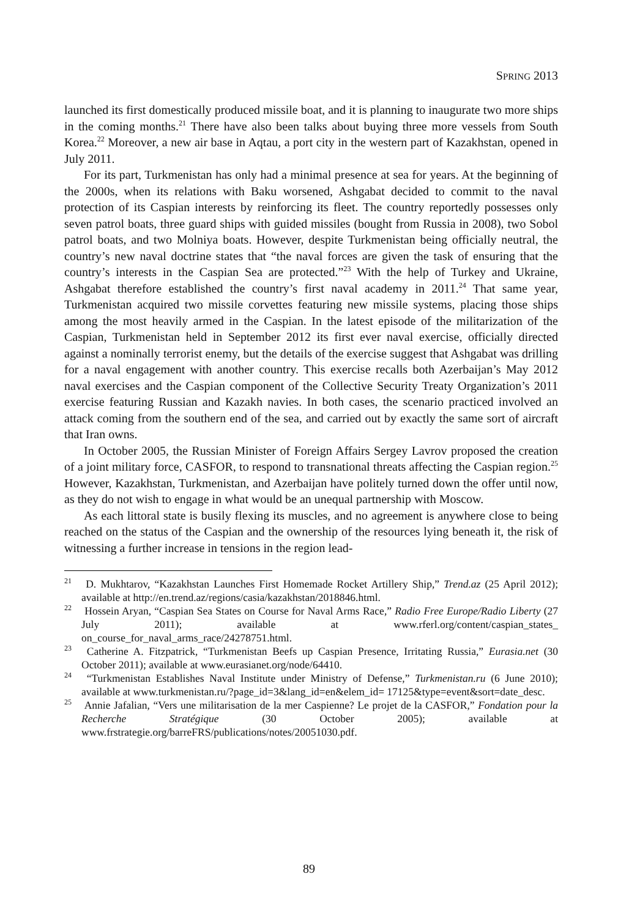SPRING 2013
launched its first domestically produced missile boat, and it is planning to inaugurate two more ships in the coming months.<sup>21</sup> There have also been talks about buying three more vessels from South Korea.<sup>22</sup> Moreover, a new air base in Aqtau, a port city in the western part of Kazakhstan, opened in July 2011.
For its part, Turkmenistan has only had a minimal presence at sea for years. At the beginning of the 2000s, when its relations with Baku worsened, Ashgabat decided to commit to the naval protection of its Caspian interests by reinforcing its fleet. The country reportedly possesses only seven patrol boats, three guard ships with guided missiles (bought from Russia in 2008), two Sobol patrol boats, and two Molniya boats. However, despite Turkmenistan being officially neutral, the country’s new naval doctrine states that “the naval forces are given the task of ensuring that the country’s interests in the Caspian Sea are protected.”<sup>23</sup> With the help of Turkey and Ukraine, Ashgabat therefore established the country’s first naval academy in 2011.<sup>24</sup> That same year, Turkmenistan acquired two missile corvettes featuring new missile systems, placing those ships among the most heavily armed in the Caspian. In the latest episode of the militarization of the Caspian, Turkmenistan held in September 2012 its first ever naval exercise, officially directed against a nominally terrorist enemy, but the details of the exercise suggest that Ashgabat was drilling for a naval engagement with another country. This exercise recalls both Azerbaijan’s May 2012 naval exercises and the Caspian component of the Collective Security Treaty Organization’s 2011 exercise featuring Russian and Kazakh navies. In both cases, the scenario practiced involved an attack coming from the southern end of the sea, and carried out by exactly the same sort of aircraft that Iran owns.
In October 2005, the Russian Minister of Foreign Affairs Sergey Lavrov proposed the creation of a joint military force, CASFOR, to respond to transnational threats affecting the Caspian region.<sup>25</sup> However, Kazakhstan, Turkmenistan, and Azerbaijan have politely turned down the offer until now, as they do not wish to engage in what would be an unequal partnership with Moscow.
As each littoral state is busily flexing its muscles, and no agreement is anywhere close to being reached on the status of the Caspian and the ownership of the resources lying beneath it, the risk of witnessing a further increase in tensions in the region lead-
<sup>21</sup> D. Mukhtarov, “Kazakhstan Launches First Homemade Rocket Artillery Ship,” Trend.az (25 April 2012); available at http://en.trend.az/regions/casia/kazakhstan/2018846.html.
<sup>22</sup> Hossein Aryan, “Caspian Sea States on Course for Naval Arms Race,” Radio Free Europe/Radio Liberty (27 July 2011); available at www.rferl.org/content/caspian_states_ on_course_for_naval_arms_race/24278751.html.
<sup>23</sup> Catherine A. Fitzpatrick, “Turkmenistan Beefs up Caspian Presence, Irritating Russia,” Eurasia.net (30 October 2011); available at www.eurasianet.org/node/64410.
<sup>24</sup> “Turkmenistan Establishes Naval Institute under Ministry of Defense,” Turkmenistan.ru (6 June 2010); available at www.turkmenistan.ru/?page_id=3&lang_id=en&elem_id= 17125&type=event&sort=date_desc.
<sup>25</sup> Annie Jafalian, “Vers une militarisation de la mer Caspienne? Le projet de la CASFOR,” Fondation pour la Recherche Stratégique (30 October 2005); available at www.frstrategie.org/barreFRS/publications/notes/20051030.pdf.
89